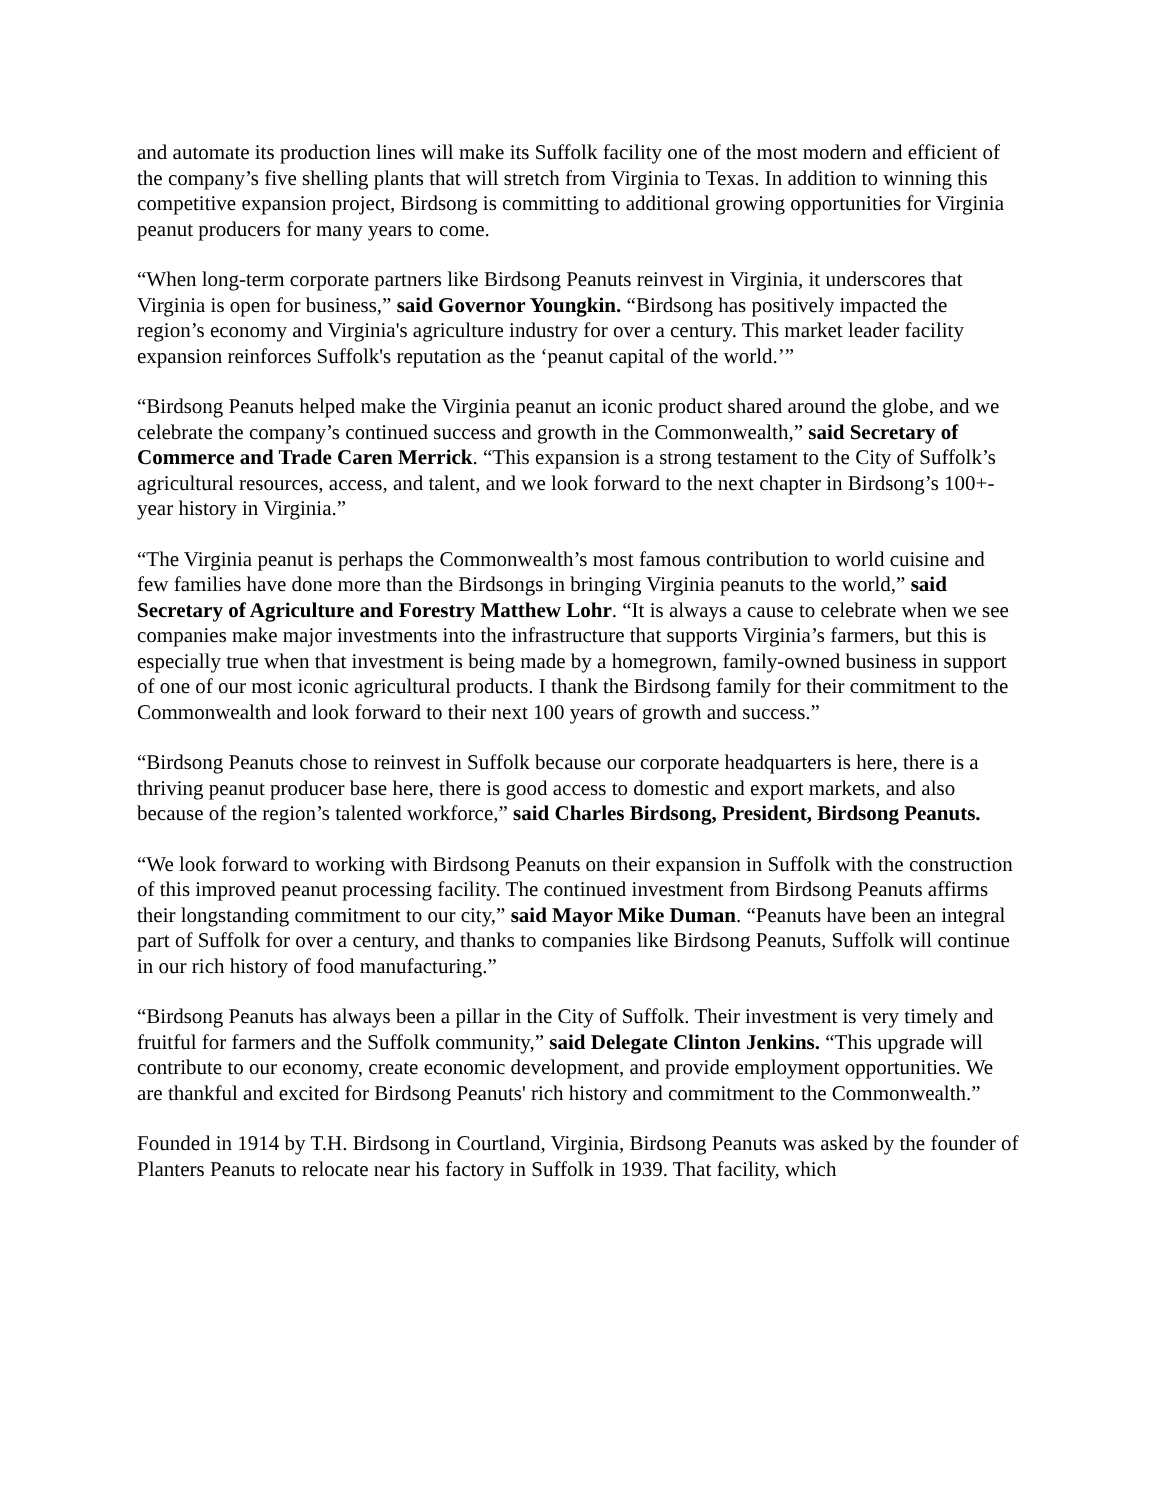and automate its production lines will make its Suffolk facility one of the most modern and efficient of the company’s five shelling plants that will stretch from Virginia to Texas. In addition to winning this competitive expansion project, Birdsong is committing to additional growing opportunities for Virginia peanut producers for many years to come.
“When long-term corporate partners like Birdsong Peanuts reinvest in Virginia, it underscores that Virginia is open for business,” said Governor Youngkin. “Birdsong has positively impacted the region’s economy and Virginia's agriculture industry for over a century. This market leader facility expansion reinforces Suffolk's reputation as the ‘peanut capital of the world.’”
“Birdsong Peanuts helped make the Virginia peanut an iconic product shared around the globe, and we celebrate the company’s continued success and growth in the Commonwealth,” said Secretary of Commerce and Trade Caren Merrick. “This expansion is a strong testament to the City of Suffolk’s agricultural resources, access, and talent, and we look forward to the next chapter in Birdsong’s 100+-year history in Virginia.”
“The Virginia peanut is perhaps the Commonwealth’s most famous contribution to world cuisine and few families have done more than the Birdsongs in bringing Virginia peanuts to the world,” said Secretary of Agriculture and Forestry Matthew Lohr. “It is always a cause to celebrate when we see companies make major investments into the infrastructure that supports Virginia’s farmers, but this is especially true when that investment is being made by a homegrown, family-owned business in support of one of our most iconic agricultural products. I thank the Birdsong family for their commitment to the Commonwealth and look forward to their next 100 years of growth and success.”
“Birdsong Peanuts chose to reinvest in Suffolk because our corporate headquarters is here, there is a thriving peanut producer base here, there is good access to domestic and export markets, and also because of the region’s talented workforce,” said Charles Birdsong, President, Birdsong Peanuts.
“We look forward to working with Birdsong Peanuts on their expansion in Suffolk with the construction of this improved peanut processing facility. The continued investment from Birdsong Peanuts affirms their longstanding commitment to our city,” said Mayor Mike Duman. “Peanuts have been an integral part of Suffolk for over a century, and thanks to companies like Birdsong Peanuts, Suffolk will continue in our rich history of food manufacturing.”
“Birdsong Peanuts has always been a pillar in the City of Suffolk. Their investment is very timely and fruitful for farmers and the Suffolk community,” said Delegate Clinton Jenkins. “This upgrade will contribute to our economy, create economic development, and provide employment opportunities. We are thankful and excited for Birdsong Peanuts' rich history and commitment to the Commonwealth.”
Founded in 1914 by T.H. Birdsong in Courtland, Virginia, Birdsong Peanuts was asked by the founder of Planters Peanuts to relocate near his factory in Suffolk in 1939. That facility, which